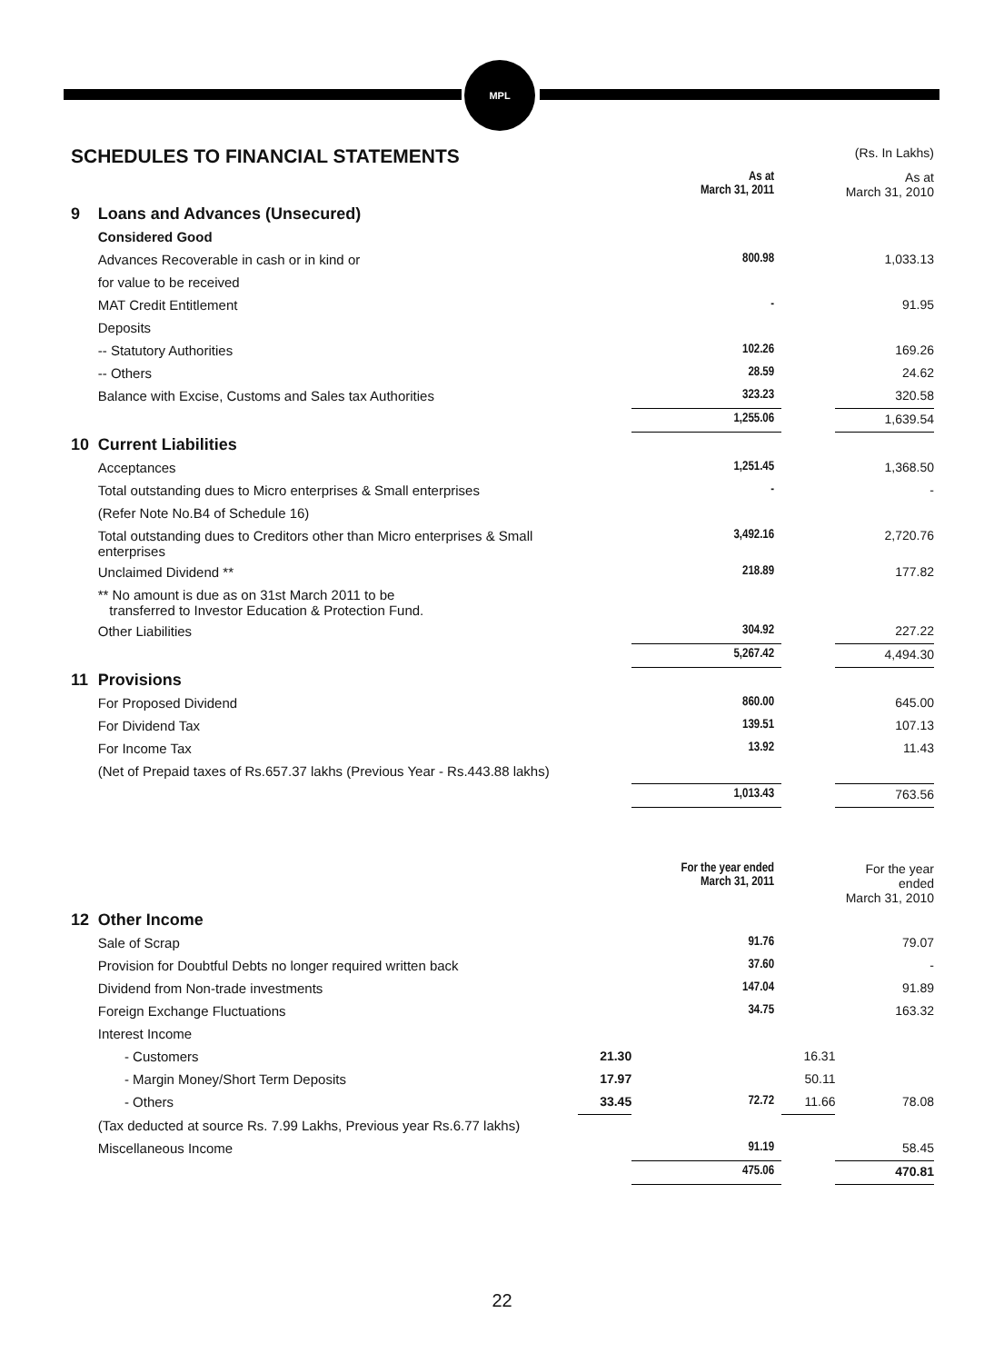MPL
SCHEDULES TO FINANCIAL STATEMENTS
(Rs. In Lakhs)
| | | | As at March 31, 2011 | | As at March 31, 2010 |
| 9 | Loans and Advances (Unsecured) | | | | |
| | Considered Good | | | | |
| | Advances Recoverable in cash or in kind or | | 800.98 | | 1,033.13 |
| | for value to be received | | | | |
| | MAT Credit Entitlement | | - | | 91.95 |
| | Deposits | | | | |
| | -- Statutory Authorities | | 102.26 | | 169.26 |
| | -- Others | | 28.59 | | 24.62 |
| | Balance with Excise, Customs and Sales tax Authorities | | 323.23 | | 320.58 |
| | | | 1,255.06 | | 1,639.54 |
| 10 | Current Liabilities | | | | |
| | Acceptances | | 1,251.45 | | 1,368.50 |
| | Total outstanding dues to Micro enterprises & Small enterprises | | - | | - |
| | (Refer Note No.B4 of Schedule 16) | | | | |
| | Total outstanding dues to Creditors other than Micro enterprises & Small enterprises | | 3,492.16 | | 2,720.76 |
| | Unclaimed Dividend ** | | 218.89 | | 177.82 |
| | ** No amount is due as on 31st March 2011 to be transferred to Investor Education & Protection Fund. | | | | |
| | Other Liabilities | | 304.92 | | 227.22 |
| | | | 5,267.42 | | 4,494.30 |
| 11 | Provisions | | | | |
| | For Proposed Dividend | | 860.00 | | 645.00 |
| | For Dividend Tax | | 139.51 | | 107.13 |
| | For Income Tax | | 13.92 | | 11.43 |
| | (Net of Prepaid taxes of Rs.657.37 lakhs (Previous Year - Rs.443.88 lakhs) | | | | |
| | | | 1,013.43 | | 763.56 |
| | | | For the year ended March 31, 2011 | | For the year ended March 31, 2010 |
| 12 | Other Income | | | | |
| | Sale of Scrap | | 91.76 | | 79.07 |
| | Provision for Doubtful Debts no longer required written back | | 37.60 | | - |
| | Dividend from Non-trade investments | | 147.04 | | 91.89 |
| | Foreign Exchange Fluctuations | | 34.75 | | 163.32 |
| | Interest Income | | | | |
| | - Customers | 21.30 | | 16.31 | |
| | - Margin Money/Short Term Deposits | 17.97 | | 50.11 | |
| | - Others | 33.45 | 72.72 | 11.66 | 78.08 |
| | (Tax deducted at source Rs. 7.99 Lakhs, Previous year Rs.6.77 lakhs) | | | | |
| | Miscellaneous Income | | 91.19 | | 58.45 |
| | | | 475.06 | | 470.81 |
22